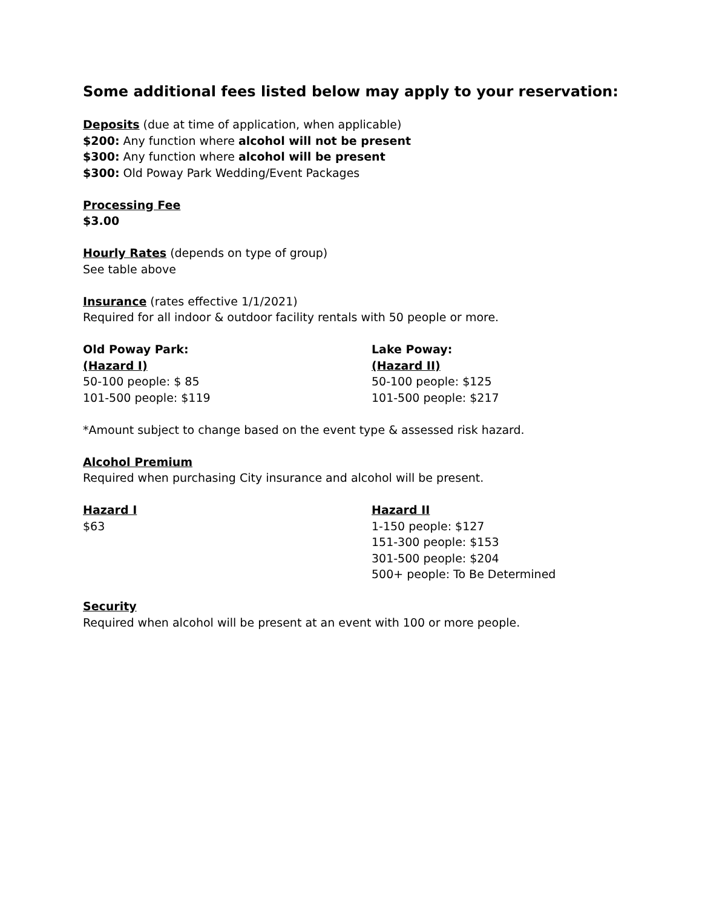Some additional fees listed below may apply to your reservation:
Deposits (due at time of application, when applicable)
$200: Any function where alcohol will not be present
$300: Any function where alcohol will be present
$300: Old Poway Park Wedding/Event Packages
Processing Fee
$3.00
Hourly Rates (depends on type of group)
See table above
Insurance (rates effective 1/1/2021)
Required for all indoor & outdoor facility rentals with 50 people or more.
Old Poway Park:
(Hazard I)
50-100 people: $ 85
101-500 people: $119
Lake Poway:
(Hazard II)
50-100 people: $125
101-500 people: $217
*Amount subject to change based on the event type & assessed risk hazard.
Alcohol Premium
Required when purchasing City insurance and alcohol will be present.
Hazard I
$63
Hazard II
1-150 people: $127
151-300 people: $153
301-500 people: $204
500+ people: To Be Determined
Security
Required when alcohol will be present at an event with 100 or more people.